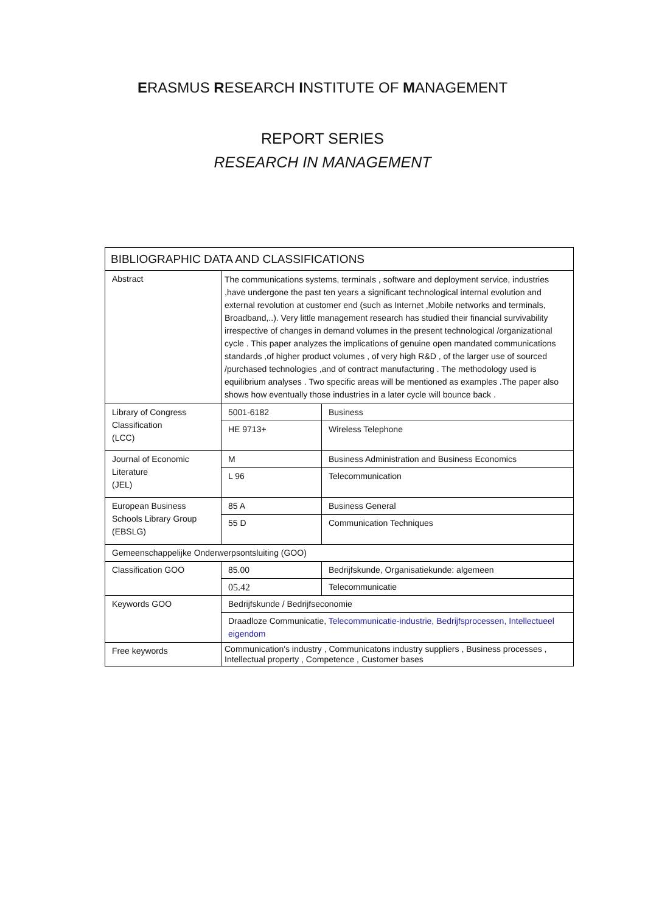ERASMUS RESEARCH INSTITUTE OF MANAGEMENT
REPORT SERIES
RESEARCH IN MANAGEMENT
| BIBLIOGRAPHIC DATA AND CLASSIFICATIONS | | |
| --- | --- | --- |
| Abstract | The communications systems, terminals , software and deployment service, industries ,have undergone the past ten years a significant technological internal evolution and external revolution at customer end (such as Internet ,Mobile networks and terminals, Broadband,..). Very little management research has studied their financial survivability irrespective of changes in demand volumes in the present technological /organizational cycle . This paper analyzes the implications of genuine open mandated communications standards ,of higher product volumes , of very high R&D , of the larger use of sourced /purchased technologies ,and of contract manufacturing . The methodology used is equilibrium analyses . Two specific areas will be mentioned as examples .The paper also shows how eventually those industries in a later cycle will bounce back . | |
| Library of Congress Classification (LCC) | 5001-6182 | Business |
| | HE 9713+ | Wireless Telephone |
| Journal of Economic Literature (JEL) | M | Business Administration and Business Economics |
| | L 96 | Telecommunication |
| European Business Schools Library Group (EBSLG) | 85 A | Business General |
| | 55 D | Communication Techniques |
| Gemeenschappelijke Onderwerpsontsluiting (GOO) | | |
| Classification GOO | 85.00 | Bedrijfskunde, Organisatiekunde: algemeen |
| | 05.42 | Telecommunicatie |
| Keywords GOO | Bedrijfskunde / Bedrijfseconomie | |
| | Draadloze Communicatie, Telecommunicatie-industrie, Bedrijfsprocessen, Intellectueel eigendom | |
| Free keywords | Communication's industry , Communicatons industry suppliers , Business processes , Intellectual property , Competence , Customer bases | |